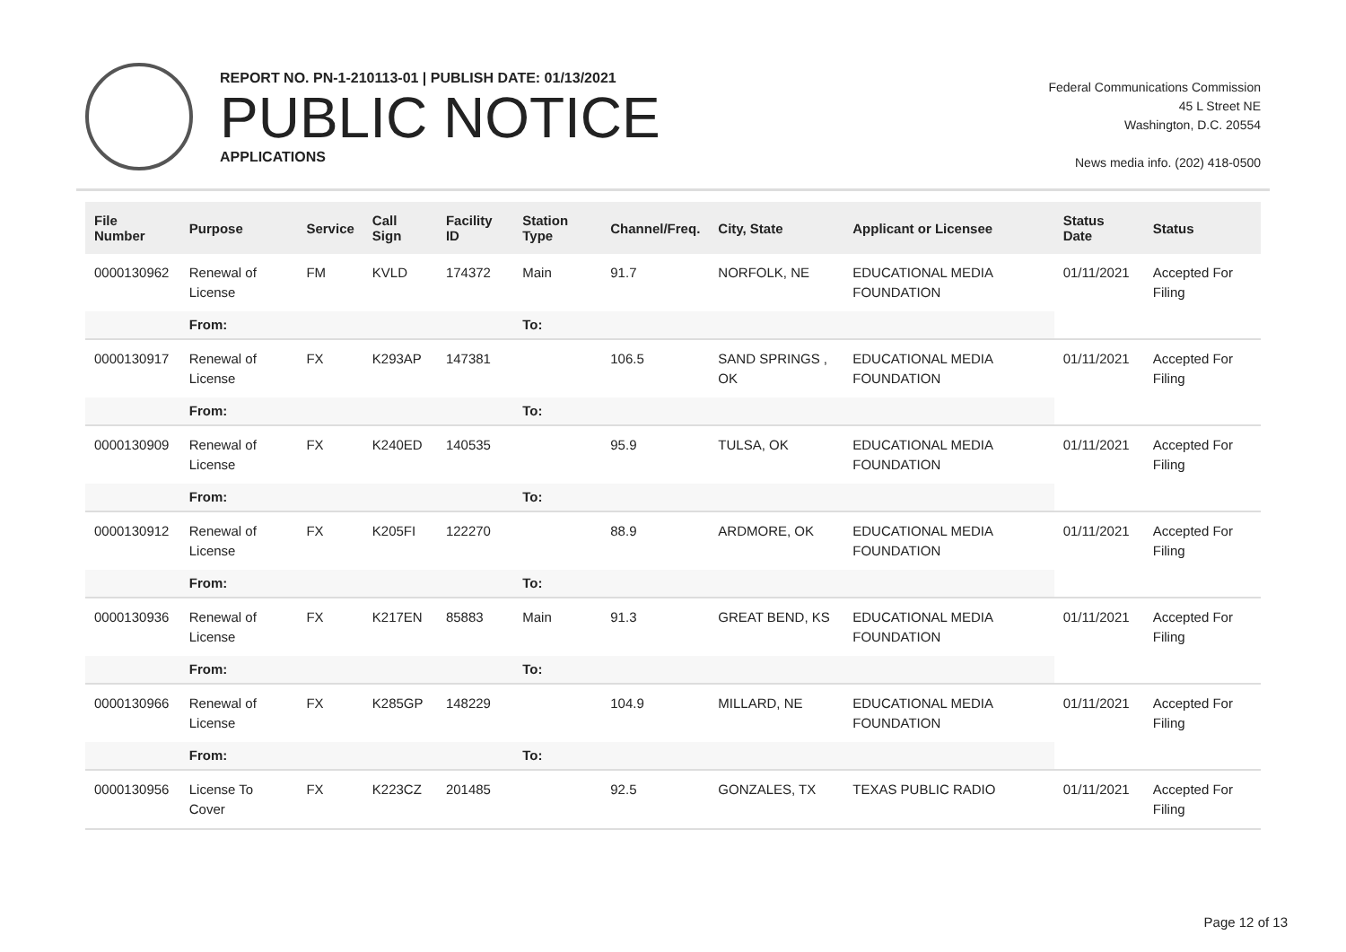REPORT NO. PN-1-210113-01 | PUBLISH DATE: 01/13/2021
PUBLIC NOTICE
APPLICATIONS
Federal Communications Commission
45 L Street NE
Washington, D.C. 20554
News media info. (202) 418-0500
| File Number | Purpose | Service | Call Sign | Facility ID | Station Type | Channel/Freq. | City, State | Applicant or Licensee | Status Date | Status |
| --- | --- | --- | --- | --- | --- | --- | --- | --- | --- | --- |
| 0000130962 | Renewal of License | FM | KVLD | 174372 | Main | 91.7 | NORFOLK, NE | EDUCATIONAL MEDIA FOUNDATION | 01/11/2021 | Accepted For Filing |
| | From: | | | | To: | | | | | |
| 0000130917 | Renewal of License | FX | K293AP | 147381 | | 106.5 | SAND SPRINGS , OK | EDUCATIONAL MEDIA FOUNDATION | 01/11/2021 | Accepted For Filing |
| | From: | | | | To: | | | | | |
| 0000130909 | Renewal of License | FX | K240ED | 140535 | | 95.9 | TULSA, OK | EDUCATIONAL MEDIA FOUNDATION | 01/11/2021 | Accepted For Filing |
| | From: | | | | To: | | | | | |
| 0000130912 | Renewal of License | FX | K205FI | 122270 | | 88.9 | ARDMORE, OK | EDUCATIONAL MEDIA FOUNDATION | 01/11/2021 | Accepted For Filing |
| | From: | | | | To: | | | | | |
| 0000130936 | Renewal of License | FX | K217EN | 85883 | Main | 91.3 | GREAT BEND, KS | EDUCATIONAL MEDIA FOUNDATION | 01/11/2021 | Accepted For Filing |
| | From: | | | | To: | | | | | |
| 0000130966 | Renewal of License | FX | K285GP | 148229 | | 104.9 | MILLARD, NE | EDUCATIONAL MEDIA FOUNDATION | 01/11/2021 | Accepted For Filing |
| | From: | | | | To: | | | | | |
| 0000130956 | License To Cover | FX | K223CZ | 201485 | | 92.5 | GONZALES, TX | TEXAS PUBLIC RADIO | 01/11/2021 | Accepted For Filing |
Page 12 of 13